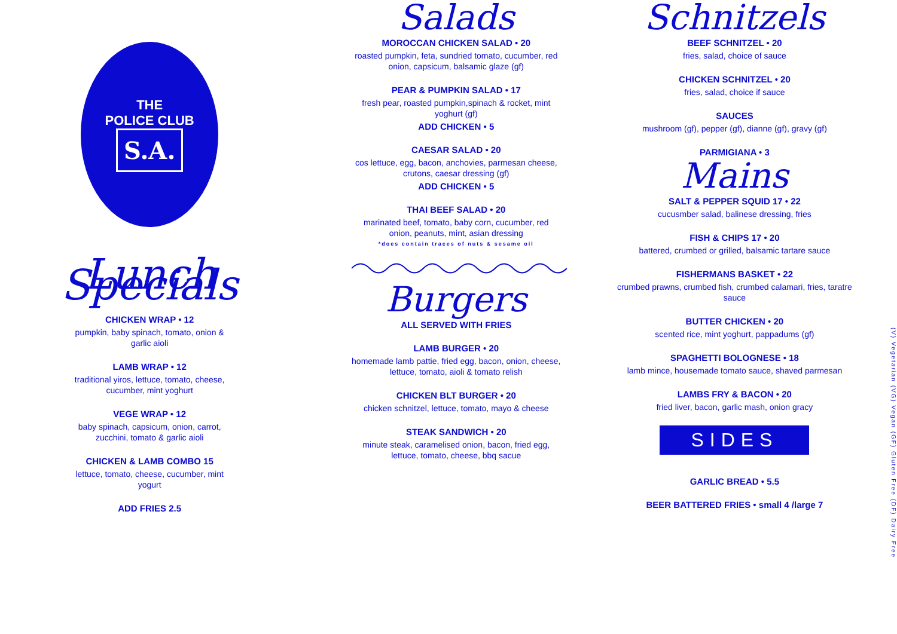THE
POLICE CLUB
S.A.
Lunch Specials
CHICKEN WRAP • 12
pumpkin, baby spinach, tomato, onion & garlic aioli
LAMB WRAP • 12
traditional yiros, lettuce, tomato, cheese, cucumber, mint yoghurt
VEGE WRAP • 12
baby spinach, capsicum, onion, carrot, zucchini, tomato & garlic aioli
CHICKEN & LAMB COMBO 15
lettuce, tomato, cheese, cucumber, mint yogurt
ADD FRIES 2.5
Salads
MOROCCAN CHICKEN SALAD • 20
roasted pumpkin, feta, sundried tomato, cucumber, red onion, capsicum, balsamic glaze (gf)
PEAR & PUMPKIN SALAD • 17
fresh pear, roasted pumpkin,spinach & rocket, mint yoghurt (gf)
ADD CHICKEN • 5
CAESAR SALAD • 20
cos lettuce, egg, bacon, anchovies, parmesan cheese, crutons, caesar dressing (gf)
ADD CHICKEN • 5
THAI BEEF SALAD • 20
marinated beef, tomato, baby corn, cucumber, red onion, peanuts, mint, asian dressing
*does contain traces of nuts & sesame oil
Burgers
ALL SERVED WITH FRIES
LAMB BURGER • 20
homemade lamb pattie, fried egg, bacon, onion, cheese, lettuce, tomato, aioli & tomato relish
CHICKEN BLT BURGER • 20
chicken schnitzel, lettuce, tomato, mayo & cheese
STEAK SANDWICH • 20
minute steak, caramelised onion, bacon, fried egg, lettuce, tomato, cheese, bbq sacue
Schnitzels
BEEF SCHNITZEL • 20
fries, salad, choice of sauce
CHICKEN SCHNITZEL • 20
fries, salad, choice if sauce
SAUCES
mushroom (gf), pepper (gf), dianne (gf), gravy (gf)
PARMIGIANA • 3
Mains
SALT & PEPPER SQUID 17 • 22
cucusmber salad, balinese dressing, fries
FISH & CHIPS 17 • 20
battered, crumbed or grilled, balsamic tartare sauce
FISHERMANS BASKET • 22
crumbed prawns, crumbed fish, crumbed calamari, fries, taratre sauce
BUTTER CHICKEN • 20
scented rice, mint yoghurt, pappadums (gf)
SPAGHETTI BOLOGNESE • 18
lamb mince, housemade tomato sauce, shaved parmesan
LAMBS FRY & BACON • 20
fried liver, bacon, garlic mash, onion gracy
SIDES
GARLIC BREAD • 5.5
BEER BATTERED FRIES • small 4 /large 7
(V) Vegetarian (VG) Vegan (GF) Gluten Free (DF) Dairy Free